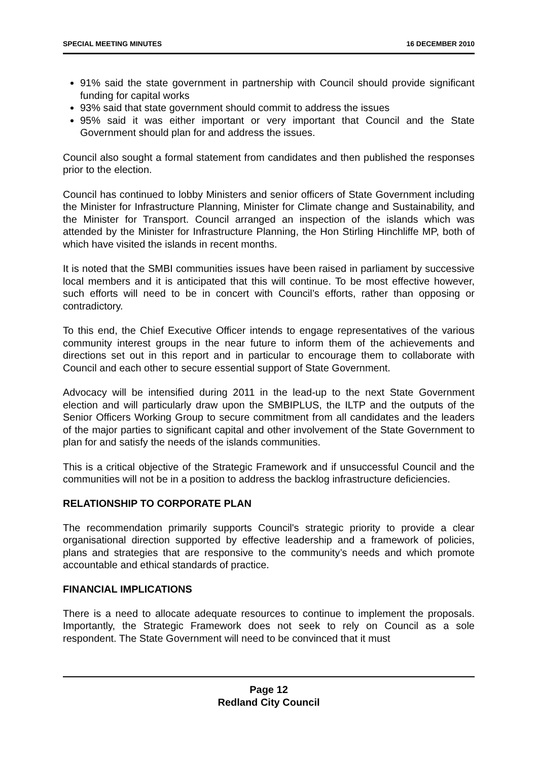SPECIAL MEETING MINUTES 16 DECEMBER 2010
91% said the state government in partnership with Council should provide significant funding for capital works
93% said that state government should commit to address the issues
95% said it was either important or very important that Council and the State Government should plan for and address the issues.
Council also sought a formal statement from candidates and then published the responses prior to the election.
Council has continued to lobby Ministers and senior officers of State Government including the Minister for Infrastructure Planning, Minister for Climate change and Sustainability, and the Minister for Transport. Council arranged an inspection of the islands which was attended by the Minister for Infrastructure Planning, the Hon Stirling Hinchliffe MP, both of which have visited the islands in recent months.
It is noted that the SMBI communities issues have been raised in parliament by successive local members and it is anticipated that this will continue. To be most effective however, such efforts will need to be in concert with Council’s efforts, rather than opposing or contradictory.
To this end, the Chief Executive Officer intends to engage representatives of the various community interest groups in the near future to inform them of the achievements and directions set out in this report and in particular to encourage them to collaborate with Council and each other to secure essential support of State Government.
Advocacy will be intensified during 2011 in the lead-up to the next State Government election and will particularly draw upon the SMBIPLUS, the ILTP and the outputs of the Senior Officers Working Group to secure commitment from all candidates and the leaders of the major parties to significant capital and other involvement of the State Government to plan for and satisfy the needs of the islands communities.
This is a critical objective of the Strategic Framework and if unsuccessful Council and the communities will not be in a position to address the backlog infrastructure deficiencies.
RELATIONSHIP TO CORPORATE PLAN
The recommendation primarily supports Council's strategic priority to provide a clear organisational direction supported by effective leadership and a framework of policies, plans and strategies that are responsive to the community’s needs and which promote accountable and ethical standards of practice.
FINANCIAL IMPLICATIONS
There is a need to allocate adequate resources to continue to implement the proposals. Importantly, the Strategic Framework does not seek to rely on Council as a sole respondent. The State Government will need to be convinced that it must
Page 12
Redland City Council